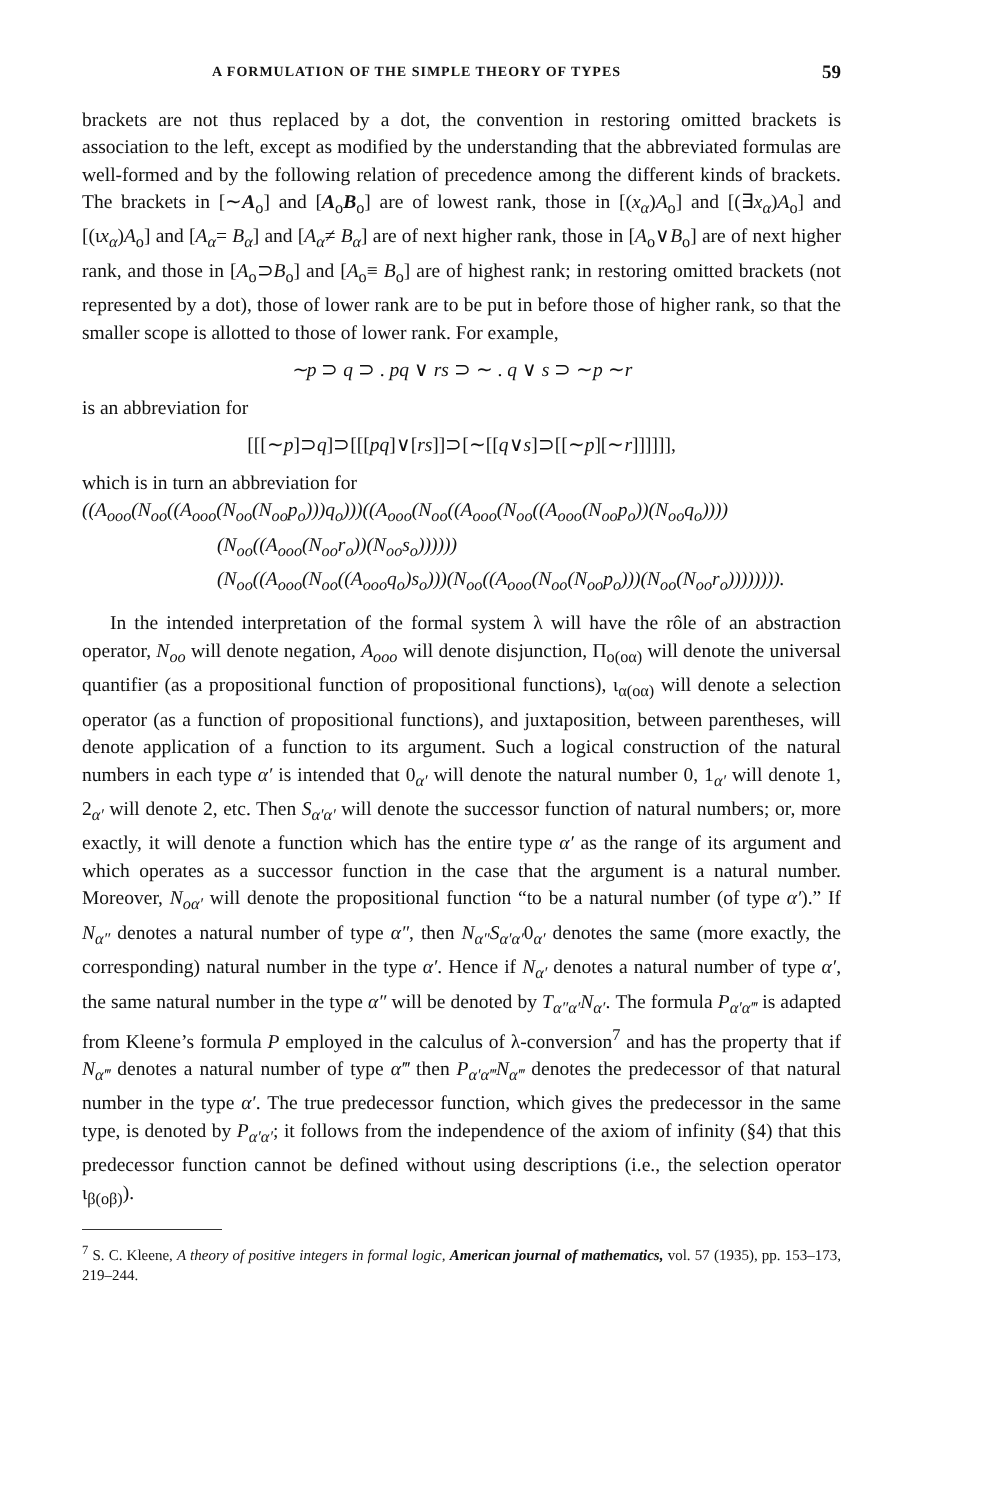A FORMULATION OF THE SIMPLE THEORY OF TYPES 59
brackets are not thus replaced by a dot, the convention in restoring omitted brackets is association to the left, except as modified by the understanding that the abbreviated formulas are well-formed and by the following relation of precedence among the different kinds of brackets. The brackets in [∼A<sub>o</sub>] and [A<sub>o</sub>B<sub>o</sub>] are of lowest rank, those in [(x<sub>α</sub>)A<sub>o</sub>] and [(∃x<sub>α</sub>)A<sub>o</sub>] and [(ιx<sub>α</sub>)A<sub>o</sub>] and [A<sub>α</sub>= B<sub>α</sub>] and [A<sub>α</sub>≠ B<sub>α</sub>] are of next higher rank, those in [A<sub>o</sub>∨B<sub>o</sub>] are of next higher rank, and those in [A<sub>o</sub>⊃B<sub>o</sub>] and [A<sub>o</sub>≡ B<sub>o</sub>] are of highest rank; in restoring omitted brackets (not represented by a dot), those of lower rank are to be put in before those of higher rank, so that the smaller scope is allotted to those of lower rank. For example,
∼p ⊃ q ⊃ . pq ∨ rs ⊃ ∼ . q ∨ s ⊃ ∼p ∼r
is an abbreviation for
[[[∼p]⊃q]⊃[[[pq]∨[rs]]⊃[∼[[q∨s]⊃[[∼p][∼r]]]]]],
which is in turn an abbreviation for
((A<sub>ooo</sub>(N<sub>oo</sub>((A<sub>ooo</sub>(N<sub>oo</sub>(N<sub>oo</sub>p<sub>o</sub>)))q<sub>o</sub>)))((A<sub>ooo</sub>(N<sub>oo</sub>((A<sub>ooo</sub>(N<sub>oo</sub>((A<sub>ooo</sub>(N<sub>oo</sub>p<sub>o</sub>))(N<sub>oo</sub>q<sub>o</sub>))))
(N<sub>oo</sub>((A<sub>ooo</sub>(N<sub>oo</sub>r<sub>o</sub>))(N<sub>oo</sub>s<sub>o</sub>))))))
(N<sub>oo</sub>((A<sub>ooo</sub>(N<sub>oo</sub>((A<sub>ooo</sub>q<sub>o</sub>)s<sub>o</sub>)))(N<sub>oo</sub>((A<sub>ooo</sub>(N<sub>oo</sub>(N<sub>oo</sub>p<sub>o</sub>)))(N<sub>oo</sub>(N<sub>oo</sub>r<sub>o</sub>)))))))).
In the intended interpretation of the formal system λ will have the rôle of an abstraction operator, N<sub>oo</sub> will denote negation, A<sub>ooo</sub> will denote disjunction, Π<sub>o(oα)</sub> will denote the universal quantifier (as a propositional function of propositional functions), ι<sub>α(oα)</sub> will denote a selection operator (as a function of propositional functions), and juxtaposition, between parentheses, will denote application of a function to its argument. Such a logical construction of the natural numbers in each type α′ is intended that 0<sub>α′</sub> will denote the natural number 0, 1<sub>α′</sub> will denote 1, 2<sub>α′</sub> will denote 2, etc. Then S<sub>α′α′</sub> will denote the successor function of natural numbers; or, more exactly, it will denote a function which has the entire type α′ as the range of its argument and which operates as a successor function in the case that the argument is a natural number. Moreover, N<sub>oα′</sub> will denote the propositional function “to be a natural number (of type α′).” If N<sub>α″</sub> denotes a natural number of type α″, then N<sub>α″</sub>S<sub>α′α′</sub>0<sub>α′</sub> denotes the same (more exactly, the corresponding) natural number in the type α′. Hence if N<sub>α′</sub> denotes a natural number of type α′, the same natural number in the type α″ will be denoted by T<sub>α″α′</sub>N<sub>α′</sub>. The formula P<sub>α′α‴</sub> is adapted from Kleene’s formula P employed in the calculus of λ-conversion<sup>7</sup> and has the property that if N<sub>α‴</sub> denotes a natural number of type α‴ then P<sub>α′α‴</sub>N<sub>α‴</sub> denotes the predecessor of that natural number in the type α′. The true predecessor function, which gives the predecessor in the same type, is denoted by P<sub>α′α′</sub>; it follows from the independence of the axiom of infinity (§4) that this predecessor function cannot be defined without using descriptions (i.e., the selection operator ι<sub>β(oβ)</sub>).
<sup>7</sup> S. C. Kleene, A theory of positive integers in formal logic, American journal of mathematics, vol. 57 (1935), pp. 153–173, 219–244.